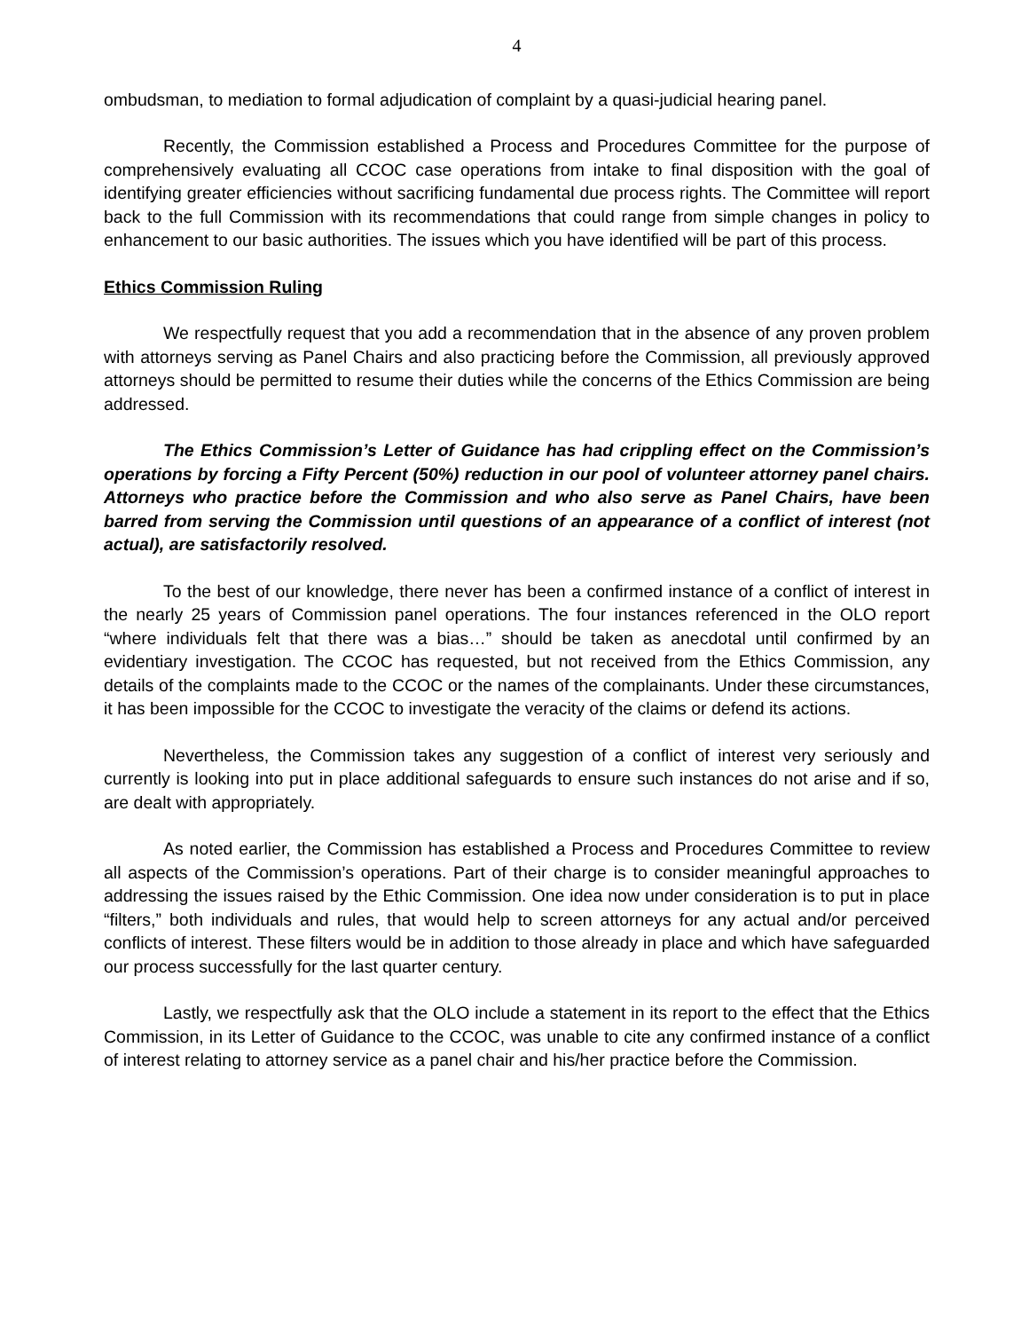4
ombudsman, to mediation to formal adjudication of complaint by a quasi-judicial hearing panel.
Recently, the Commission established a Process and Procedures Committee for the purpose of comprehensively evaluating all CCOC case operations from intake to final disposition with the goal of identifying greater efficiencies without sacrificing fundamental due process rights. The Committee will report back to the full Commission with its recommendations that could range from simple changes in policy to enhancement to our basic authorities. The issues which you have identified will be part of this process.
Ethics Commission Ruling
We respectfully request that you add a recommendation that in the absence of any proven problem with attorneys serving as Panel Chairs and also practicing before the Commission, all previously approved attorneys should be permitted to resume their duties while the concerns of the Ethics Commission are being addressed.
The Ethics Commission’s Letter of Guidance has had crippling effect on the Commission’s operations by forcing a Fifty Percent (50%) reduction in our pool of volunteer attorney panel chairs. Attorneys who practice before the Commission and who also serve as Panel Chairs, have been barred from serving the Commission until questions of an appearance of a conflict of interest (not actual), are satisfactorily resolved.
To the best of our knowledge, there never has been a confirmed instance of a conflict of interest in the nearly 25 years of Commission panel operations. The four instances referenced in the OLO report “where individuals felt that there was a bias…” should be taken as anecdotal until confirmed by an evidentiary investigation. The CCOC has requested, but not received from the Ethics Commission, any details of the complaints made to the CCOC or the names of the complainants. Under these circumstances, it has been impossible for the CCOC to investigate the veracity of the claims or defend its actions.
Nevertheless, the Commission takes any suggestion of a conflict of interest very seriously and currently is looking into put in place additional safeguards to ensure such instances do not arise and if so, are dealt with appropriately.
As noted earlier, the Commission has established a Process and Procedures Committee to review all aspects of the Commission’s operations. Part of their charge is to consider meaningful approaches to addressing the issues raised by the Ethic Commission. One idea now under consideration is to put in place “filters,” both individuals and rules, that would help to screen attorneys for any actual and/or perceived conflicts of interest. These filters would be in addition to those already in place and which have safeguarded our process successfully for the last quarter century.
Lastly, we respectfully ask that the OLO include a statement in its report to the effect that the Ethics Commission, in its Letter of Guidance to the CCOC, was unable to cite any confirmed instance of a conflict of interest relating to attorney service as a panel chair and his/her practice before the Commission.